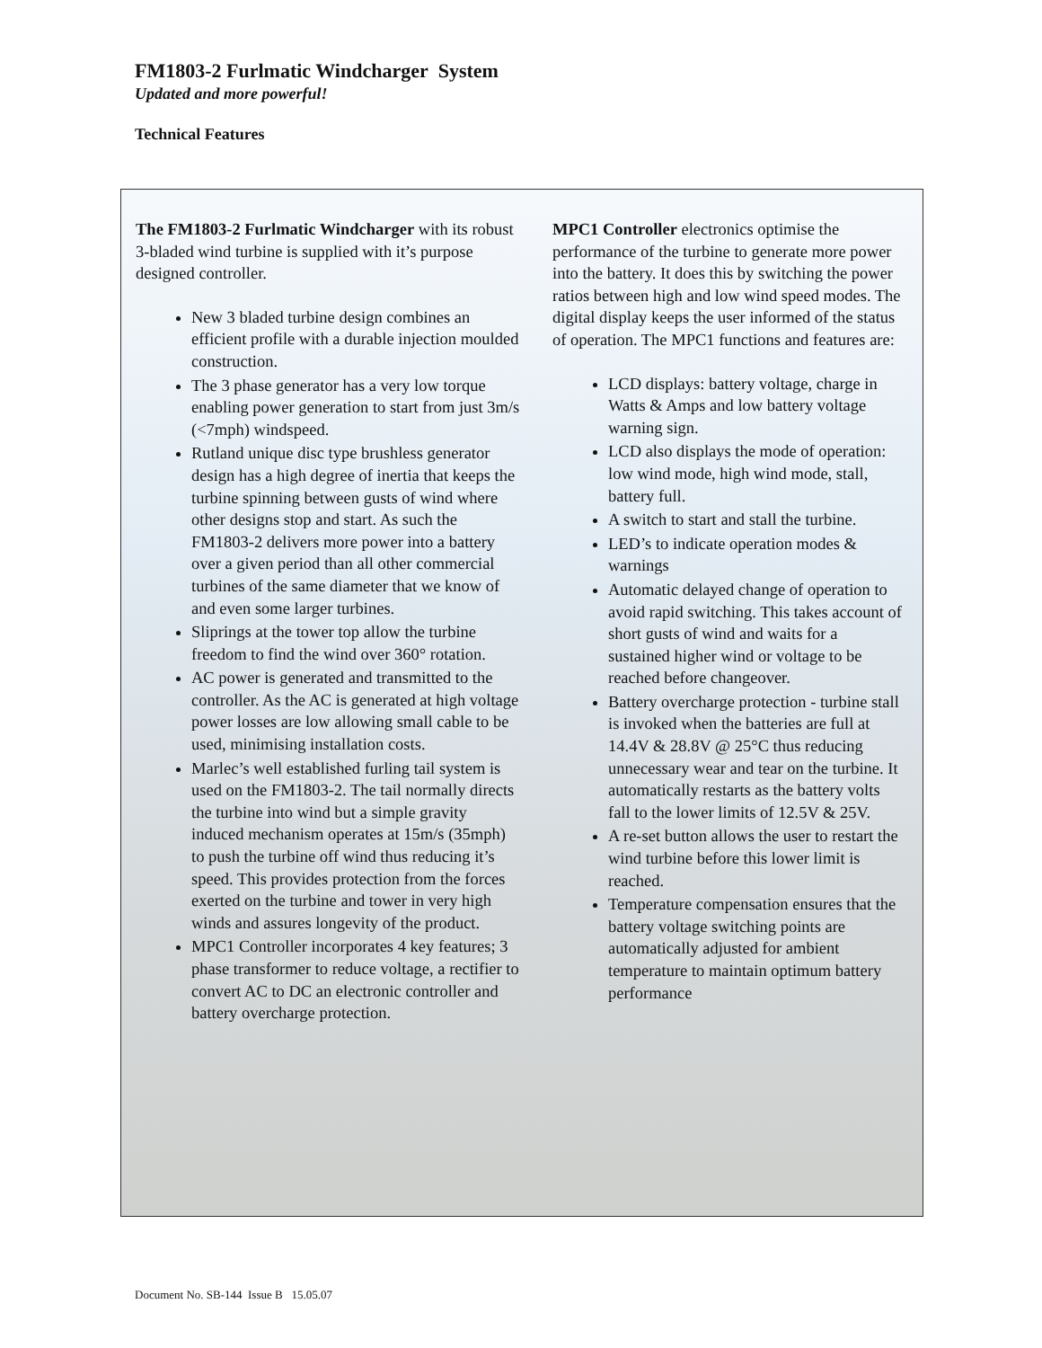FM1803-2 Furlmatic Windcharger System
Updated and more powerful!
Technical Features
The FM1803-2 Furlmatic Windcharger with its robust 3-bladed wind turbine is supplied with it’s purpose designed controller.
New 3 bladed turbine design combines an efficient profile with a durable injection moulded construction.
The 3 phase generator has a very low torque enabling power generation to start from just 3m/s (<7mph) windspeed.
Rutland unique disc type brushless generator design has a high degree of inertia that keeps the turbine spinning between gusts of wind where other designs stop and start. As such the FM1803-2 delivers more power into a battery over a given period than all other commercial turbines of the same diameter that we know of and even some larger turbines.
Sliprings at the tower top allow the turbine freedom to find the wind over 360° rotation.
AC power is generated and transmitted to the controller. As the AC is generated at high voltage power losses are low allowing small cable to be used, minimising installation costs.
Marlec’s well established furling tail system is used on the FM1803-2. The tail normally directs the turbine into wind but a simple gravity induced mechanism operates at 15m/s (35mph) to push the turbine off wind thus reducing it’s speed. This provides protection from the forces exerted on the turbine and tower in very high winds and assures longevity of the product.
MPC1 Controller incorporates 4 key features; 3 phase transformer to reduce voltage, a rectifier to convert AC to DC an electronic controller and battery overcharge protection.
MPC1 Controller electronics optimise the performance of the turbine to generate more power into the battery. It does this by switching the power ratios between high and low wind speed modes. The digital display keeps the user informed of the status of operation. The MPC1 functions and features are:
LCD displays: battery voltage, charge in Watts & Amps and low battery voltage warning sign.
LCD also displays the mode of operation: low wind mode, high wind mode, stall, battery full.
A switch to start and stall the turbine.
LED’s to indicate operation modes & warnings
Automatic delayed change of operation to avoid rapid switching. This takes account of short gusts of wind and waits for a sustained higher wind or voltage to be reached before changeover.
Battery overcharge protection - turbine stall is invoked when the batteries are full at 14.4V & 28.8V @ 25°C thus reducing unnecessary wear and tear on the turbine. It automatically restarts as the battery volts fall to the lower limits of 12.5V & 25V.
A re-set button allows the user to restart the wind turbine before this lower limit is reached.
Temperature compensation ensures that the battery voltage switching points are automatically adjusted for ambient temperature to maintain optimum battery performance
Document No. SB-144 Issue B 15.05.07